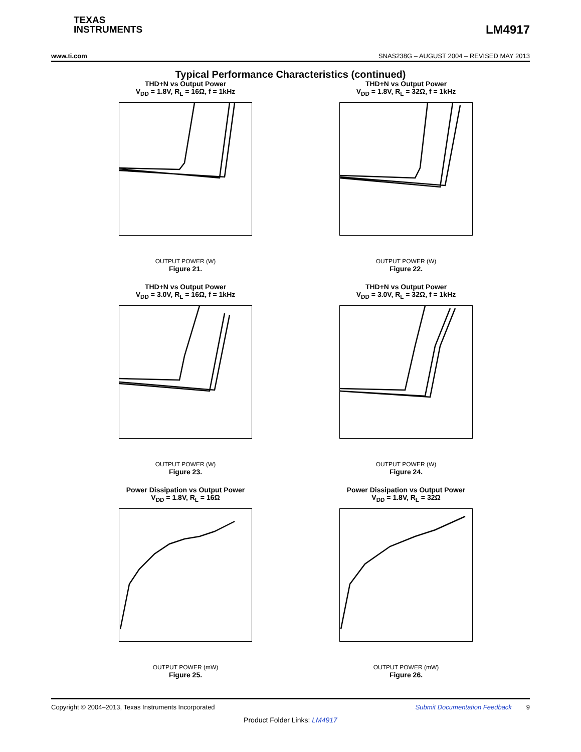TEXAS
INSTRUMENTS
LM4917
www.ti.com SNAS238G – AUGUST 2004 – REVISED MAY 2013
Typical Performance Characteristics (continued)
THD+N vs Output Power
V<sub>DD</sub> = 1.8V, R<sub>L</sub> = 16Ω, f = 1kHz
OUTPUT POWER (W)
Figure 21.
THD+N vs Output Power
V<sub>DD</sub> = 1.8V, R<sub>L</sub> = 32Ω, f = 1kHz
OUTPUT POWER (W)
Figure 22.
THD+N vs Output Power
V<sub>DD</sub> = 3.0V, R<sub>L</sub> = 16Ω, f = 1kHz
OUTPUT POWER (W)
Figure 23.
THD+N vs Output Power
V<sub>DD</sub> = 3.0V, R<sub>L</sub> = 32Ω, f = 1kHz
OUTPUT POWER (W)
Figure 24.
Power Dissipation vs Output Power
V<sub>DD</sub> = 1.8V, R<sub>L</sub> = 16Ω
OUTPUT POWER (mW)
Figure 25.
Power Dissipation vs Output Power
V<sub>DD</sub> = 1.8V, R<sub>L</sub> = 32Ω
OUTPUT POWER (mW)
Figure 26.
Copyright © 2004–2013, Texas Instruments Incorporated Submit Documentation Feedback 9
Product Folder Links: LM4917